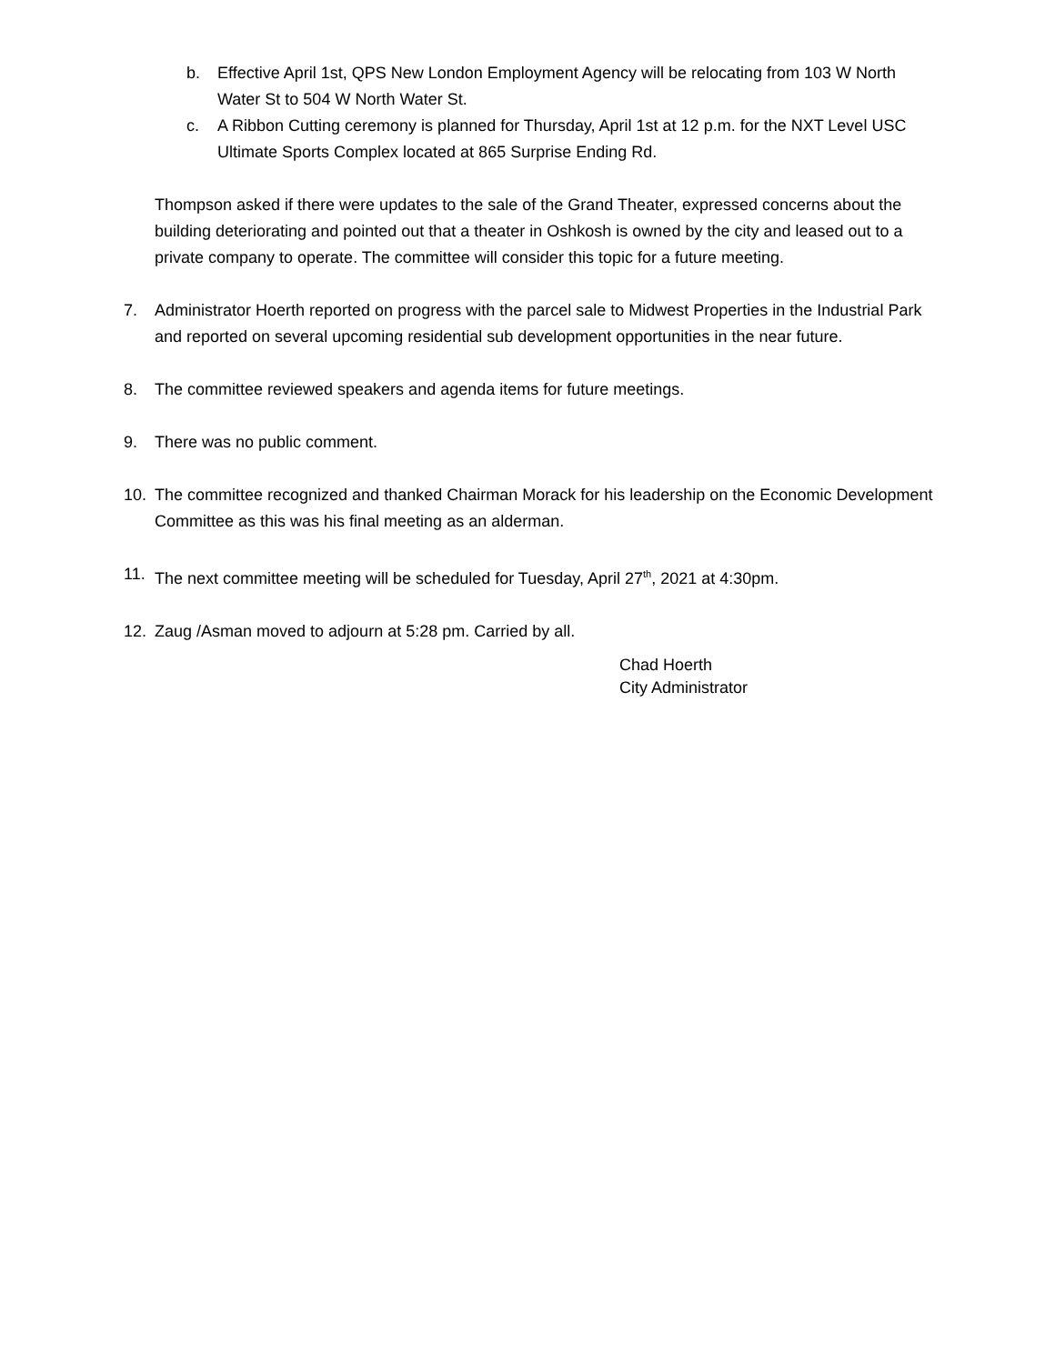b. Effective April 1st, QPS New London Employment Agency will be relocating from 103 W North Water St to 504 W North Water St.
c. A Ribbon Cutting ceremony is planned for Thursday, April 1st at 12 p.m. for the NXT Level USC Ultimate Sports Complex located at 865 Surprise Ending Rd.
Thompson asked if there were updates to the sale of the Grand Theater, expressed concerns about the building deteriorating and pointed out that a theater in Oshkosh is owned by the city and leased out to a private company to operate. The committee will consider this topic for a future meeting.
7. Administrator Hoerth reported on progress with the parcel sale to Midwest Properties in the Industrial Park and reported on several upcoming residential sub development opportunities in the near future.
8. The committee reviewed speakers and agenda items for future meetings.
9. There was no public comment.
10. The committee recognized and thanked Chairman Morack for his leadership on the Economic Development Committee as this was his final meeting as an alderman.
11. The next committee meeting will be scheduled for Tuesday, April 27<sup>th</sup>, 2021 at 4:30pm.
12. Zaug /Asman moved to adjourn at 5:28 pm. Carried by all.
Chad Hoerth
City Administrator